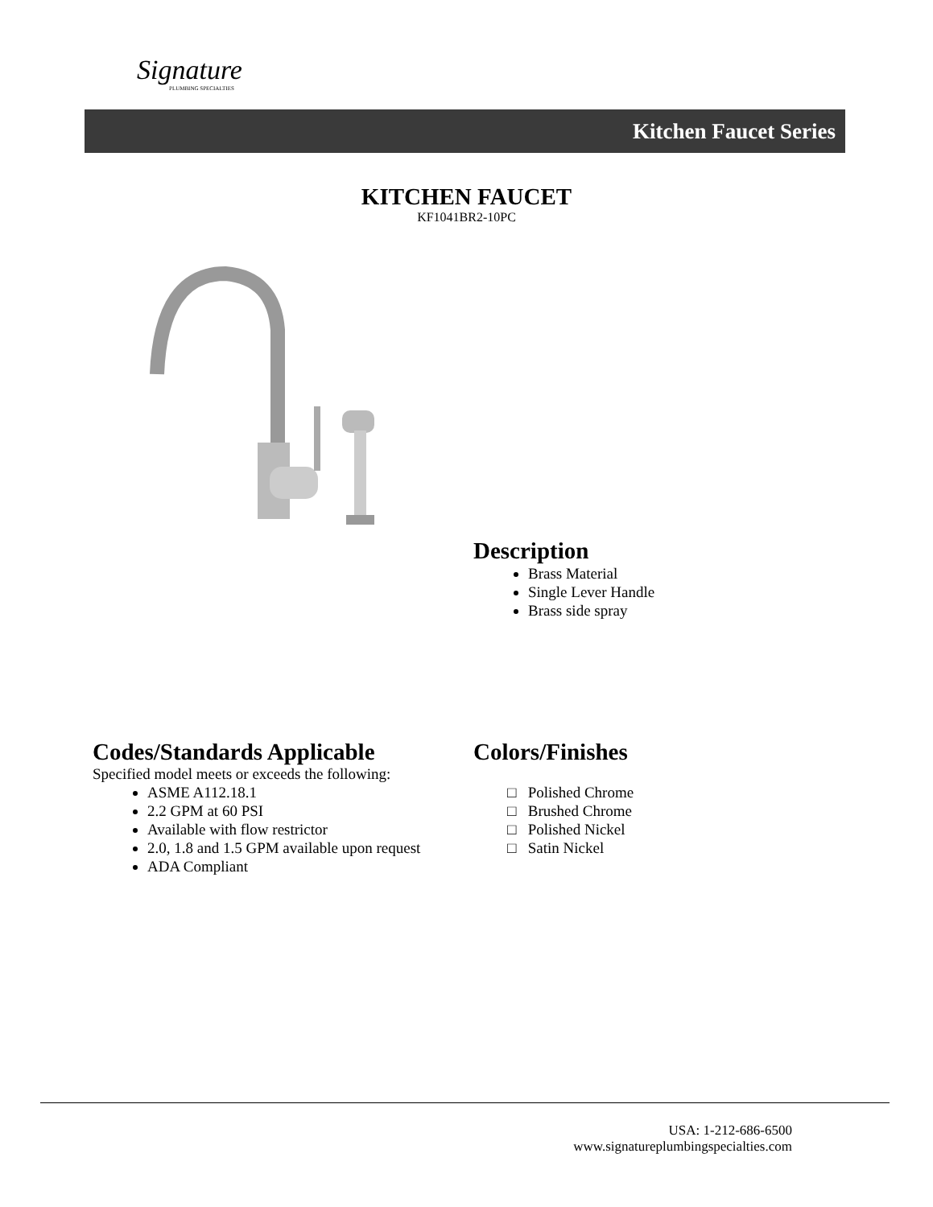Signature
PLUMBING SPECIALTIES
Kitchen Faucet Series
KITCHEN FAUCET
KF1041BR2-10PC
Description
Brass Material
Single Lever Handle
Brass side spray
Codes/Standards Applicable
Specified model meets or exceeds the following:
ASME A112.18.1
2.2 GPM at 60 PSI
Available with flow restrictor
2.0, 1.8 and 1.5 GPM available upon request
ADA Compliant
Colors/Finishes
□ Polished Chrome
□ Brushed Chrome
□ Polished Nickel
□ Satin Nickel
USA: 1-212-686-6500
www.signatureplumbingspecialties.com